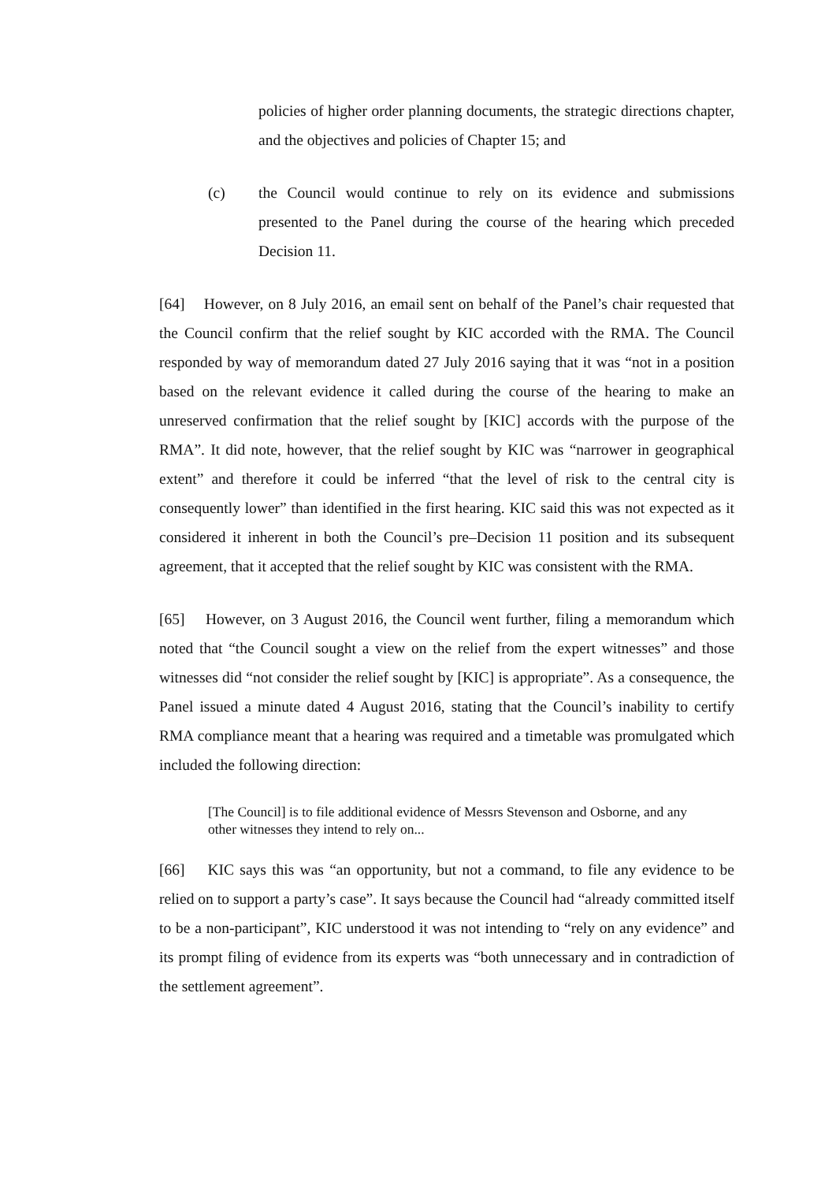policies of higher order planning documents, the strategic directions chapter, and the objectives and policies of Chapter 15; and
(c) the Council would continue to rely on its evidence and submissions presented to the Panel during the course of the hearing which preceded Decision 11.
[64] However, on 8 July 2016, an email sent on behalf of the Panel’s chair requested that the Council confirm that the relief sought by KIC accorded with the RMA. The Council responded by way of memorandum dated 27 July 2016 saying that it was “not in a position based on the relevant evidence it called during the course of the hearing to make an unreserved confirmation that the relief sought by [KIC] accords with the purpose of the RMA”. It did note, however, that the relief sought by KIC was “narrower in geographical extent” and therefore it could be inferred “that the level of risk to the central city is consequently lower” than identified in the first hearing. KIC said this was not expected as it considered it inherent in both the Council’s pre–Decision 11 position and its subsequent agreement, that it accepted that the relief sought by KIC was consistent with the RMA.
[65] However, on 3 August 2016, the Council went further, filing a memorandum which noted that “the Council sought a view on the relief from the expert witnesses” and those witnesses did “not consider the relief sought by [KIC] is appropriate”. As a consequence, the Panel issued a minute dated 4 August 2016, stating that the Council’s inability to certify RMA compliance meant that a hearing was required and a timetable was promulgated which included the following direction:
[The Council] is to file additional evidence of Messrs Stevenson and Osborne, and any other witnesses they intend to rely on...
[66] KIC says this was “an opportunity, but not a command, to file any evidence to be relied on to support a party’s case”. It says because the Council had “already committed itself to be a non-participant”, KIC understood it was not intending to “rely on any evidence” and its prompt filing of evidence from its experts was “both unnecessary and in contradiction of the settlement agreement”.